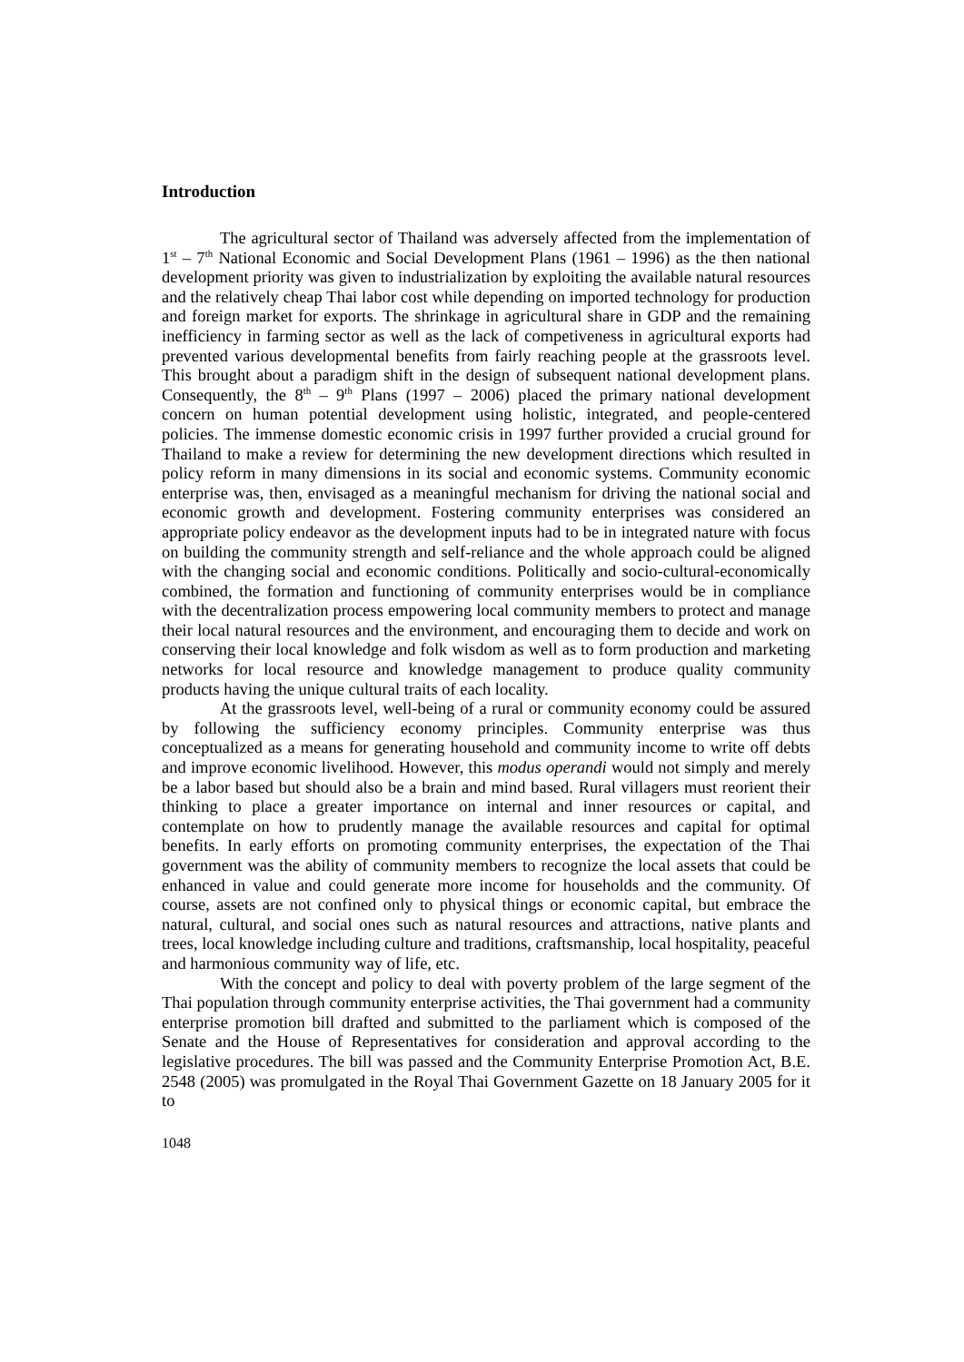Introduction
The agricultural sector of Thailand was adversely affected from the implementation of 1<sup>st</sup> – 7<sup>th</sup> National Economic and Social Development Plans (1961 – 1996) as the then national development priority was given to industrialization by exploiting the available natural resources and the relatively cheap Thai labor cost while depending on imported technology for production and foreign market for exports. The shrinkage in agricultural share in GDP and the remaining inefficiency in farming sector as well as the lack of competiveness in agricultural exports had prevented various developmental benefits from fairly reaching people at the grassroots level. This brought about a paradigm shift in the design of subsequent national development plans. Consequently, the 8<sup>th</sup> – 9<sup>th</sup> Plans (1997 – 2006) placed the primary national development concern on human potential development using holistic, integrated, and people-centered policies. The immense domestic economic crisis in 1997 further provided a crucial ground for Thailand to make a review for determining the new development directions which resulted in policy reform in many dimensions in its social and economic systems. Community economic enterprise was, then, envisaged as a meaningful mechanism for driving the national social and economic growth and development. Fostering community enterprises was considered an appropriate policy endeavor as the development inputs had to be in integrated nature with focus on building the community strength and self-reliance and the whole approach could be aligned with the changing social and economic conditions. Politically and socio-cultural-economically combined, the formation and functioning of community enterprises would be in compliance with the decentralization process empowering local community members to protect and manage their local natural resources and the environment, and encouraging them to decide and work on conserving their local knowledge and folk wisdom as well as to form production and marketing networks for local resource and knowledge management to produce quality community products having the unique cultural traits of each locality.
At the grassroots level, well-being of a rural or community economy could be assured by following the sufficiency economy principles. Community enterprise was thus conceptualized as a means for generating household and community income to write off debts and improve economic livelihood. However, this modus operandi would not simply and merely be a labor based but should also be a brain and mind based. Rural villagers must reorient their thinking to place a greater importance on internal and inner resources or capital, and contemplate on how to prudently manage the available resources and capital for optimal benefits. In early efforts on promoting community enterprises, the expectation of the Thai government was the ability of community members to recognize the local assets that could be enhanced in value and could generate more income for households and the community. Of course, assets are not confined only to physical things or economic capital, but embrace the natural, cultural, and social ones such as natural resources and attractions, native plants and trees, local knowledge including culture and traditions, craftsmanship, local hospitality, peaceful and harmonious community way of life, etc.
With the concept and policy to deal with poverty problem of the large segment of the Thai population through community enterprise activities, the Thai government had a community enterprise promotion bill drafted and submitted to the parliament which is composed of the Senate and the House of Representatives for consideration and approval according to the legislative procedures. The bill was passed and the Community Enterprise Promotion Act, B.E. 2548 (2005) was promulgated in the Royal Thai Government Gazette on 18 January 2005 for it to
1048